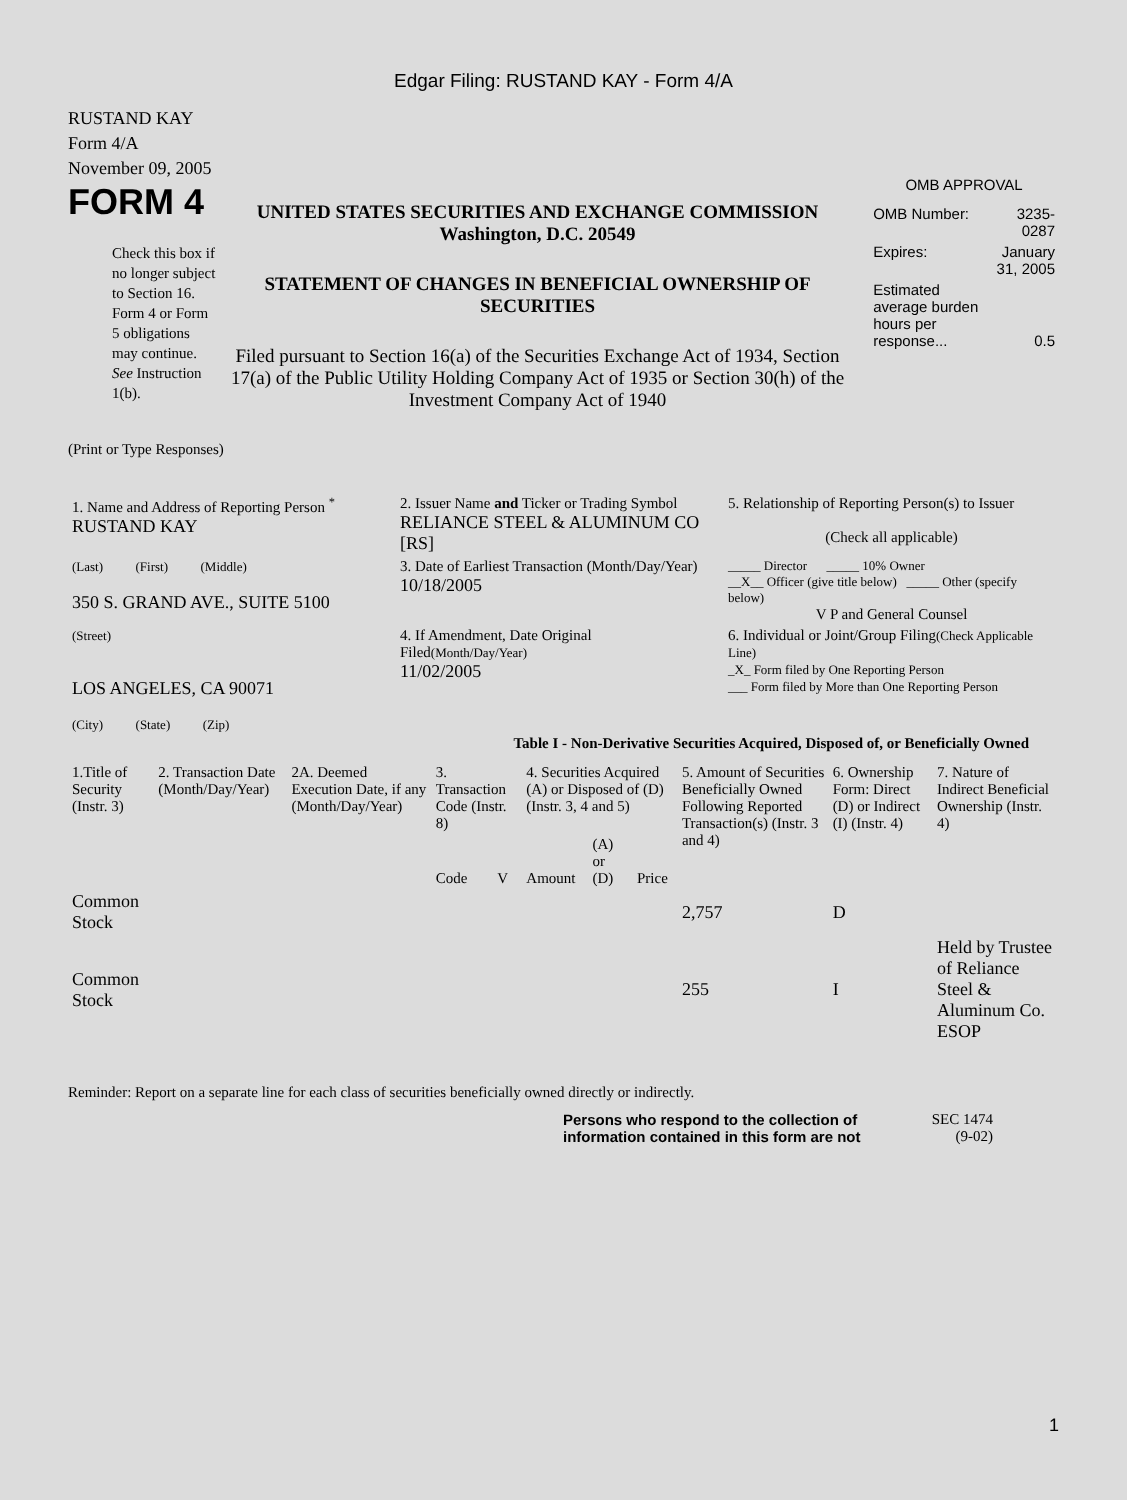Edgar Filing: RUSTAND KAY - Form 4/A
RUSTAND KAY
Form 4/A
November 09, 2005
FORM 4
Check this box if no longer subject to Section 16. Form 4 or Form 5 obligations may continue. See Instruction 1(b).
UNITED STATES SECURITIES AND EXCHANGE COMMISSION
Washington, D.C. 20549
STATEMENT OF CHANGES IN BENEFICIAL OWNERSHIP OF SECURITIES
Filed pursuant to Section 16(a) of the Securities Exchange Act of 1934, Section 17(a) of the Public Utility Holding Company Act of 1935 or Section 30(h) of the Investment Company Act of 1940
OMB APPROVAL
| OMB Number: | 3235-0287 |
| Expires: | January 31, 2005 |
| Estimated average burden hours per response... | 0.5 |
(Print or Type Responses)
| 1. Name and Address of Reporting Person <sup>*</sup> RUSTAND KAY | 2. Issuer Name and Ticker or Trading Symbol RELIANCE STEEL & ALUMINUM CO [RS] | 5. Relationship of Reporting Person(s) to Issuer (Check all applicable) |
| (Last) (First) (Middle) 350 S. GRAND AVE., SUITE 5100 | 3. Date of Earliest Transaction (Month/Day/Year) 10/18/2005 | _____ Director _____ 10% Owner __X__ Officer (give title below) _____ Other (specify below) V P and General Counsel |
| (Street) LOS ANGELES, CA 90071 (City) (State) (Zip) | 4. If Amendment, Date Original Filed (Month/Day/Year) 11/02/2005 | 6. Individual or Joint/Group Filing (Check Applicable Line) _X_ Form filed by One Reporting Person ___ Form filed by More than One Reporting Person |
Table I - Non-Derivative Securities Acquired, Disposed of, or Beneficially Owned
| 1.Title of Security (Instr. 3) | 2. Transaction Date (Month/Day/Year) | 2A. Deemed Execution Date, if any (Month/Day/Year) | 3. Transaction Code (Instr. 8) | | 4. Securities Acquired (A) or Disposed of (D) (Instr. 3, 4 and 5) | | | 5. Amount of Securities Beneficially Owned Following Reported Transaction(s) (Instr. 3 and 4) | 6. Ownership Form: Direct (D) or Indirect (I) (Instr. 4) | 7. Nature of Indirect Beneficial Ownership (Instr. 4) |
| --- | --- | --- | --- | --- | --- | --- | --- | --- | --- | --- |
| | | | Code | V | Amount | (A) or (D) | Price | | | |
| Common Stock | | | | | | | | 2,757 | D | |
| Common Stock | | | | | | | | 255 | I | Held by Trustee of Reliance Steel & Aluminum Co. ESOP |
Reminder: Report on a separate line for each class of securities beneficially owned directly or indirectly.
Persons who respond to the collection of information contained in this form are not
SEC 1474
(9-02)
1